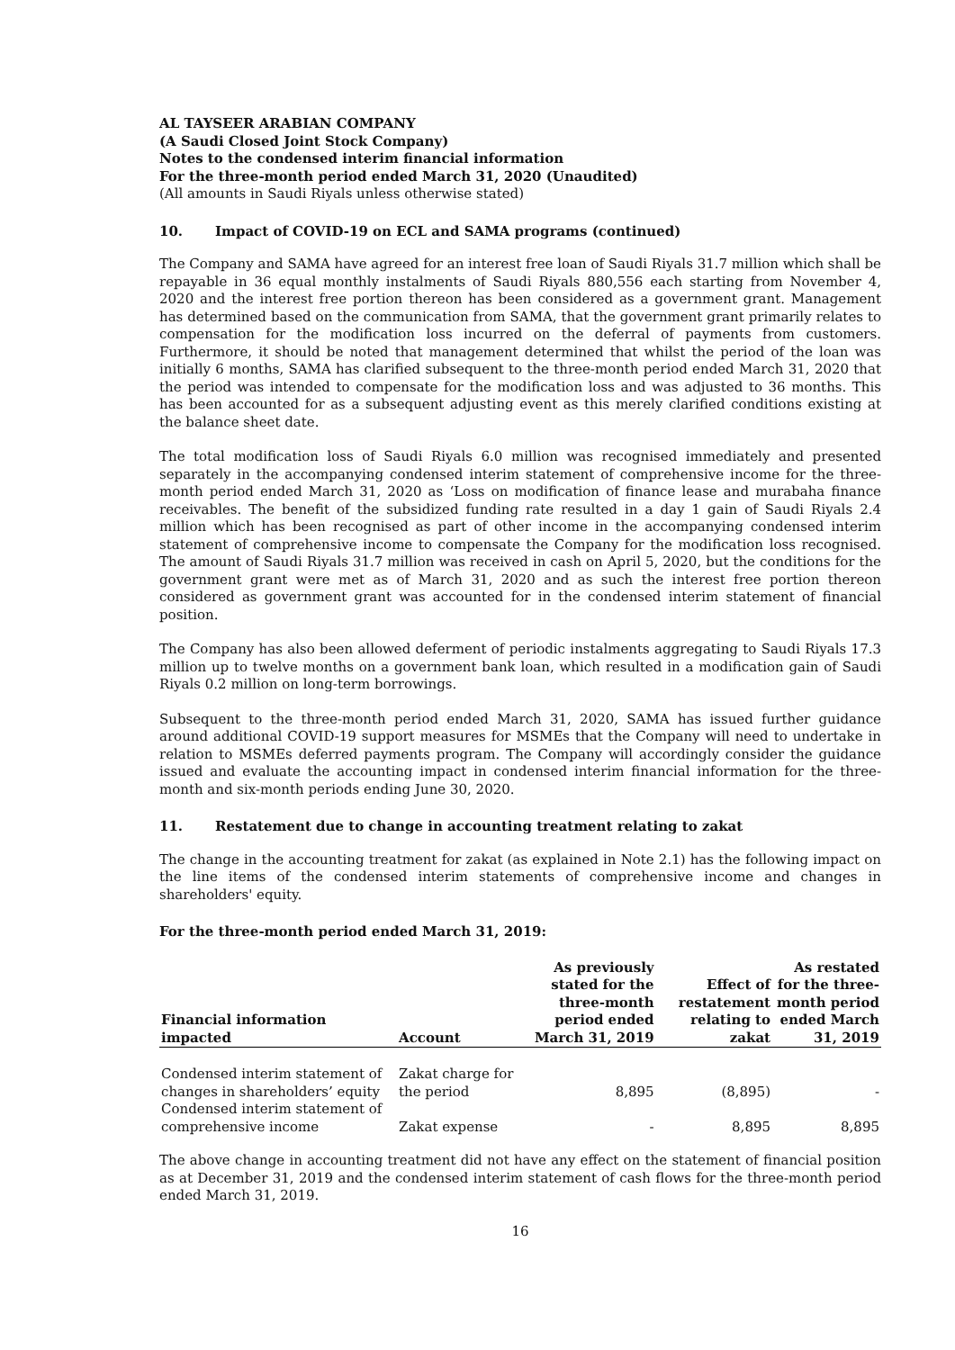AL TAYSEER ARABIAN COMPANY
(A Saudi Closed Joint Stock Company)
Notes to the condensed interim financial information
For the three-month period ended March 31, 2020 (Unaudited)
(All amounts in Saudi Riyals unless otherwise stated)
10. Impact of COVID-19 on ECL and SAMA programs (continued)
The Company and SAMA have agreed for an interest free loan of Saudi Riyals 31.7 million which shall be repayable in 36 equal monthly instalments of Saudi Riyals 880,556 each starting from November 4, 2020 and the interest free portion thereon has been considered as a government grant. Management has determined based on the communication from SAMA, that the government grant primarily relates to compensation for the modification loss incurred on the deferral of payments from customers. Furthermore, it should be noted that management determined that whilst the period of the loan was initially 6 months, SAMA has clarified subsequent to the three-month period ended March 31, 2020 that the period was intended to compensate for the modification loss and was adjusted to 36 months. This has been accounted for as a subsequent adjusting event as this merely clarified conditions existing at the balance sheet date.
The total modification loss of Saudi Riyals 6.0 million was recognised immediately and presented separately in the accompanying condensed interim statement of comprehensive income for the three-month period ended March 31, 2020 as ‘Loss on modification of finance lease and murabaha finance receivables. The benefit of the subsidized funding rate resulted in a day 1 gain of Saudi Riyals 2.4 million which has been recognised as part of other income in the accompanying condensed interim statement of comprehensive income to compensate the Company for the modification loss recognised. The amount of Saudi Riyals 31.7 million was received in cash on April 5, 2020, but the conditions for the government grant were met as of March 31, 2020 and as such the interest free portion thereon considered as government grant was accounted for in the condensed interim statement of financial position.
The Company has also been allowed deferment of periodic instalments aggregating to Saudi Riyals 17.3 million up to twelve months on a government bank loan, which resulted in a modification gain of Saudi Riyals 0.2 million on long-term borrowings.
Subsequent to the three-month period ended March 31, 2020, SAMA has issued further guidance around additional COVID-19 support measures for MSMEs that the Company will need to undertake in relation to MSMEs deferred payments program. The Company will accordingly consider the guidance issued and evaluate the accounting impact in condensed interim financial information for the three-month and six-month periods ending June 30, 2020.
11. Restatement due to change in accounting treatment relating to zakat
The change in the accounting treatment for zakat (as explained in Note 2.1) has the following impact on the line items of the condensed interim statements of comprehensive income and changes in shareholders' equity.
For the three-month period ended March 31, 2019:
| Financial information impacted | Account | As previously stated for the three-month period ended March 31, 2019 | Effect of restatement relating to zakat | As restated for the three-month period ended March 31, 2019 |
| --- | --- | --- | --- | --- |
| Condensed interim statement of changes in shareholders’ equity | Zakat charge for the period | 8,895 | (8,895) | - |
| Condensed interim statement of comprehensive income | Zakat expense | - | 8,895 | 8,895 |
The above change in accounting treatment did not have any effect on the statement of financial position as at December 31, 2019 and the condensed interim statement of cash flows for the three-month period ended March 31, 2019.
16